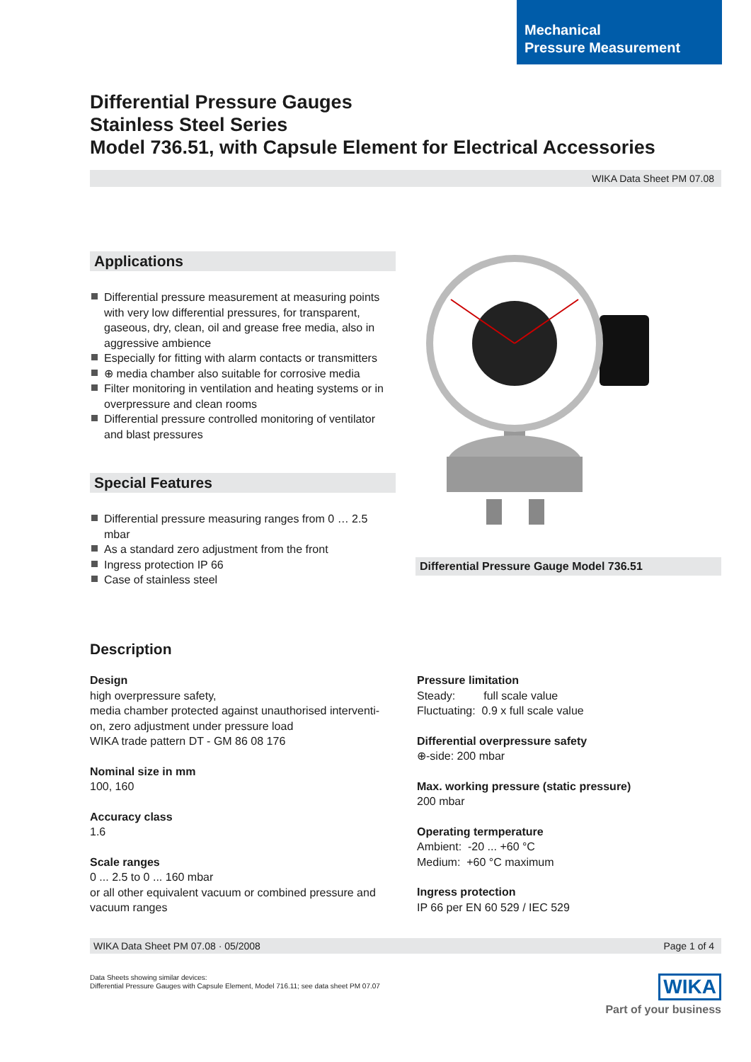Mechanical
Pressure Measurement
Differential Pressure Gauges
Stainless Steel Series
Model 736.51, with Capsule Element for Electrical Accessories
WIKA Data Sheet PM 07.08
Applications
Differential pressure measurement at measuring points with very low differential pressures, for transparent, gaseous, dry, clean, oil and grease free media, also in aggressive ambience
Especially for fitting with alarm contacts or transmitters
⊕ media chamber also suitable for corrosive media
Filter monitoring in ventilation and heating systems or in overpressure and clean rooms
Differential pressure controlled monitoring of ventilator and blast pressures
Special Features
Differential pressure measuring ranges from 0 … 2.5 mbar
As a standard zero adjustment from the front
Ingress protection IP 66
Case of stainless steel
Differential Pressure Gauge Model 736.51
Description
Design
high overpressure safety,
media chamber protected against unauthorised interventi-on, zero adjustment under pressure load
WIKA trade pattern DT - GM 86 08 176
Nominal size in mm
100, 160
Accuracy class
1.6
Scale ranges
0 ... 2.5 to 0 ... 160 mbar
or all other equivalent vacuum or combined pressure and vacuum ranges
Pressure limitation
Steady: full scale value
Fluctuating: 0.9 x full scale value
Differential overpressure safety
⊕-side: 200 mbar
Max. working pressure (static pressure)
200 mbar
Operating termperature
Ambient: -20 ... +60 °C
Medium: +60 °C maximum
Ingress protection
IP 66 per EN 60 529 / IEC 529
WIKA Data Sheet PM 07.08 · 05/2008 Page 1 of 4
Data Sheets showing similar devices:
Differential Pressure Gauges with Capsule Element, Model 716.11; see data sheet PM 07.07
WIKA
Part of your business